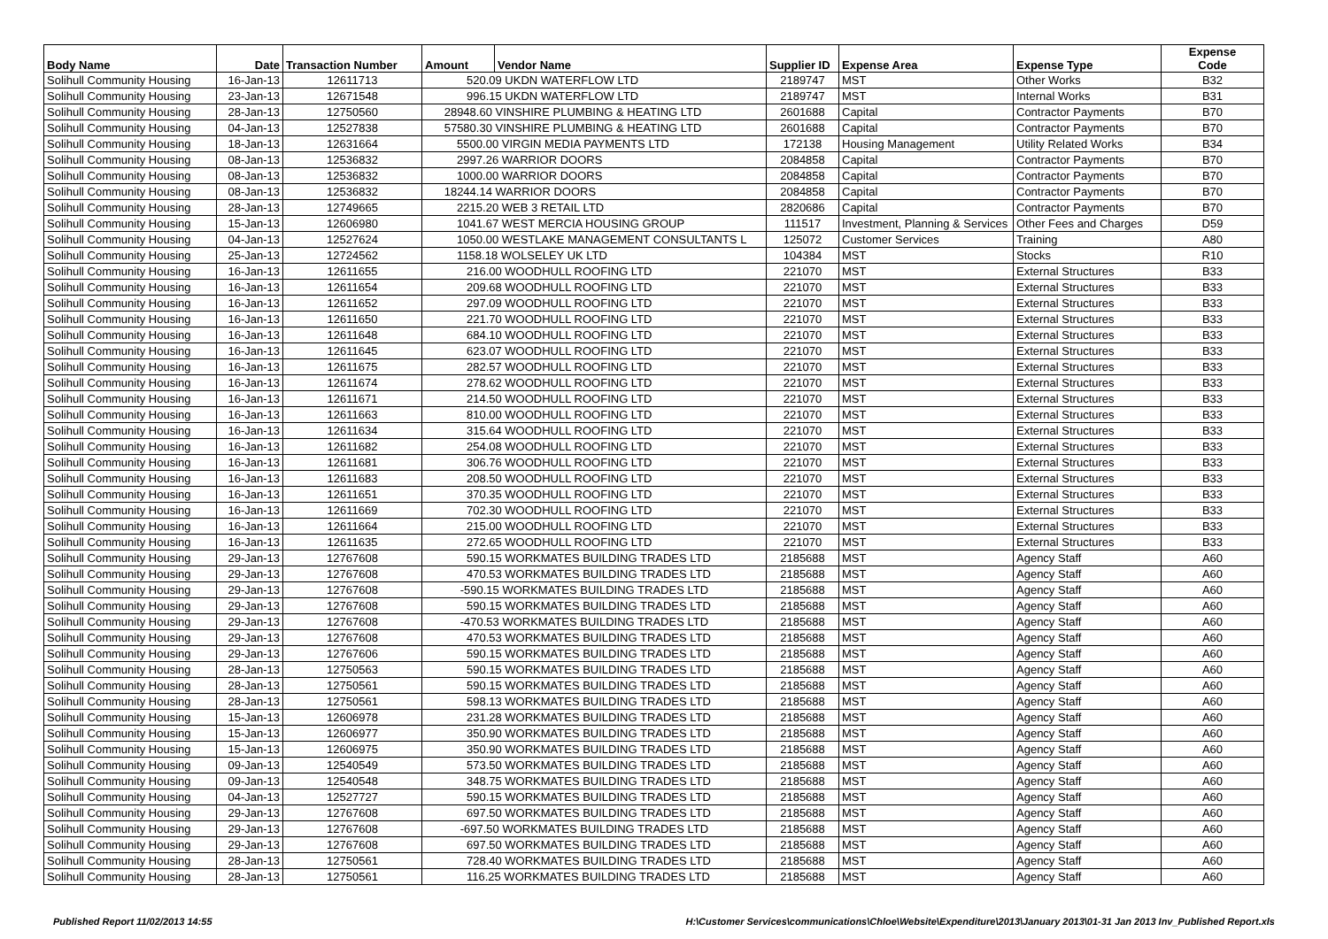| Body Name | Date | Transaction Number | Amount | Vendor Name | Supplier ID | Expense Area | Expense Type | Expense Code |
| --- | --- | --- | --- | --- | --- | --- | --- | --- |
| Solihull Community Housing | 16-Jan-13 | 12611713 | 520.09 UKDN WATERFLOW LTD | | 2189747 | MST | Other Works | B32 |
| Solihull Community Housing | 23-Jan-13 | 12671548 | 996.15 UKDN WATERFLOW LTD | | 2189747 | MST | Internal Works | B31 |
| Solihull Community Housing | 28-Jan-13 | 12750560 | 28948.60 VINSHIRE PLUMBING & HEATING LTD | | 2601688 | Capital | Contractor Payments | B70 |
| Solihull Community Housing | 04-Jan-13 | 12527838 | 57580.30 VINSHIRE PLUMBING & HEATING LTD | | 2601688 | Capital | Contractor Payments | B70 |
| Solihull Community Housing | 18-Jan-13 | 12631664 | 5500.00 VIRGIN MEDIA PAYMENTS LTD | | 172138 | Housing Management | Utility Related Works | B34 |
| Solihull Community Housing | 08-Jan-13 | 12536832 | 2997.26 WARRIOR DOORS | | 2084858 | Capital | Contractor Payments | B70 |
| Solihull Community Housing | 08-Jan-13 | 12536832 | 1000.00 WARRIOR DOORS | | 2084858 | Capital | Contractor Payments | B70 |
| Solihull Community Housing | 08-Jan-13 | 12536832 | 18244.14 WARRIOR DOORS | | 2084858 | Capital | Contractor Payments | B70 |
| Solihull Community Housing | 28-Jan-13 | 12749665 | 2215.20 WEB 3 RETAIL LTD | | 2820686 | Capital | Contractor Payments | B70 |
| Solihull Community Housing | 15-Jan-13 | 12606980 | 1041.67 WEST MERCIA HOUSING GROUP | | 111517 | Investment, Planning & Services | Other Fees and Charges | D59 |
| Solihull Community Housing | 04-Jan-13 | 12527624 | 1050.00 WESTLAKE MANAGEMENT CONSULTANTS L | | 125072 | Customer Services | Training | A80 |
| Solihull Community Housing | 25-Jan-13 | 12724562 | 1158.18 WOLSELEY UK LTD | | 104384 | MST | Stocks | R10 |
| Solihull Community Housing | 16-Jan-13 | 12611655 | 216.00 WOODHULL ROOFING LTD | | 221070 | MST | External Structures | B33 |
| Solihull Community Housing | 16-Jan-13 | 12611654 | 209.68 WOODHULL ROOFING LTD | | 221070 | MST | External Structures | B33 |
| Solihull Community Housing | 16-Jan-13 | 12611652 | 297.09 WOODHULL ROOFING LTD | | 221070 | MST | External Structures | B33 |
| Solihull Community Housing | 16-Jan-13 | 12611650 | 221.70 WOODHULL ROOFING LTD | | 221070 | MST | External Structures | B33 |
| Solihull Community Housing | 16-Jan-13 | 12611648 | 684.10 WOODHULL ROOFING LTD | | 221070 | MST | External Structures | B33 |
| Solihull Community Housing | 16-Jan-13 | 12611645 | 623.07 WOODHULL ROOFING LTD | | 221070 | MST | External Structures | B33 |
| Solihull Community Housing | 16-Jan-13 | 12611675 | 282.57 WOODHULL ROOFING LTD | | 221070 | MST | External Structures | B33 |
| Solihull Community Housing | 16-Jan-13 | 12611674 | 278.62 WOODHULL ROOFING LTD | | 221070 | MST | External Structures | B33 |
| Solihull Community Housing | 16-Jan-13 | 12611671 | 214.50 WOODHULL ROOFING LTD | | 221070 | MST | External Structures | B33 |
| Solihull Community Housing | 16-Jan-13 | 12611663 | 810.00 WOODHULL ROOFING LTD | | 221070 | MST | External Structures | B33 |
| Solihull Community Housing | 16-Jan-13 | 12611634 | 315.64 WOODHULL ROOFING LTD | | 221070 | MST | External Structures | B33 |
| Solihull Community Housing | 16-Jan-13 | 12611682 | 254.08 WOODHULL ROOFING LTD | | 221070 | MST | External Structures | B33 |
| Solihull Community Housing | 16-Jan-13 | 12611681 | 306.76 WOODHULL ROOFING LTD | | 221070 | MST | External Structures | B33 |
| Solihull Community Housing | 16-Jan-13 | 12611683 | 208.50 WOODHULL ROOFING LTD | | 221070 | MST | External Structures | B33 |
| Solihull Community Housing | 16-Jan-13 | 12611651 | 370.35 WOODHULL ROOFING LTD | | 221070 | MST | External Structures | B33 |
| Solihull Community Housing | 16-Jan-13 | 12611669 | 702.30 WOODHULL ROOFING LTD | | 221070 | MST | External Structures | B33 |
| Solihull Community Housing | 16-Jan-13 | 12611664 | 215.00 WOODHULL ROOFING LTD | | 221070 | MST | External Structures | B33 |
| Solihull Community Housing | 16-Jan-13 | 12611635 | 272.65 WOODHULL ROOFING LTD | | 221070 | MST | External Structures | B33 |
| Solihull Community Housing | 29-Jan-13 | 12767608 | 590.15 WORKMATES BUILDING TRADES LTD | | 2185688 | MST | Agency Staff | A60 |
| Solihull Community Housing | 29-Jan-13 | 12767608 | 470.53 WORKMATES BUILDING TRADES LTD | | 2185688 | MST | Agency Staff | A60 |
| Solihull Community Housing | 29-Jan-13 | 12767608 | -590.15 WORKMATES BUILDING TRADES LTD | | 2185688 | MST | Agency Staff | A60 |
| Solihull Community Housing | 29-Jan-13 | 12767608 | 590.15 WORKMATES BUILDING TRADES LTD | | 2185688 | MST | Agency Staff | A60 |
| Solihull Community Housing | 29-Jan-13 | 12767608 | -470.53 WORKMATES BUILDING TRADES LTD | | 2185688 | MST | Agency Staff | A60 |
| Solihull Community Housing | 29-Jan-13 | 12767608 | 470.53 WORKMATES BUILDING TRADES LTD | | 2185688 | MST | Agency Staff | A60 |
| Solihull Community Housing | 29-Jan-13 | 12767606 | 590.15 WORKMATES BUILDING TRADES LTD | | 2185688 | MST | Agency Staff | A60 |
| Solihull Community Housing | 28-Jan-13 | 12750563 | 590.15 WORKMATES BUILDING TRADES LTD | | 2185688 | MST | Agency Staff | A60 |
| Solihull Community Housing | 28-Jan-13 | 12750561 | 590.15 WORKMATES BUILDING TRADES LTD | | 2185688 | MST | Agency Staff | A60 |
| Solihull Community Housing | 28-Jan-13 | 12750561 | 598.13 WORKMATES BUILDING TRADES LTD | | 2185688 | MST | Agency Staff | A60 |
| Solihull Community Housing | 15-Jan-13 | 12606978 | 231.28 WORKMATES BUILDING TRADES LTD | | 2185688 | MST | Agency Staff | A60 |
| Solihull Community Housing | 15-Jan-13 | 12606977 | 350.90 WORKMATES BUILDING TRADES LTD | | 2185688 | MST | Agency Staff | A60 |
| Solihull Community Housing | 15-Jan-13 | 12606975 | 350.90 WORKMATES BUILDING TRADES LTD | | 2185688 | MST | Agency Staff | A60 |
| Solihull Community Housing | 09-Jan-13 | 12540549 | 573.50 WORKMATES BUILDING TRADES LTD | | 2185688 | MST | Agency Staff | A60 |
| Solihull Community Housing | 09-Jan-13 | 12540548 | 348.75 WORKMATES BUILDING TRADES LTD | | 2185688 | MST | Agency Staff | A60 |
| Solihull Community Housing | 04-Jan-13 | 12527727 | 590.15 WORKMATES BUILDING TRADES LTD | | 2185688 | MST | Agency Staff | A60 |
| Solihull Community Housing | 29-Jan-13 | 12767608 | 697.50 WORKMATES BUILDING TRADES LTD | | 2185688 | MST | Agency Staff | A60 |
| Solihull Community Housing | 29-Jan-13 | 12767608 | -697.50 WORKMATES BUILDING TRADES LTD | | 2185688 | MST | Agency Staff | A60 |
| Solihull Community Housing | 29-Jan-13 | 12767608 | 697.50 WORKMATES BUILDING TRADES LTD | | 2185688 | MST | Agency Staff | A60 |
| Solihull Community Housing | 28-Jan-13 | 12750561 | 728.40 WORKMATES BUILDING TRADES LTD | | 2185688 | MST | Agency Staff | A60 |
| Solihull Community Housing | 28-Jan-13 | 12750561 | 116.25 WORKMATES BUILDING TRADES LTD | | 2185688 | MST | Agency Staff | A60 |
Published Report 11/02/2013 14:55 H:\Customer Services\communications\Chloe\Website\Expenditure\2013\January 2013\01-31 Jan 2013 Inv_Published Report.xls